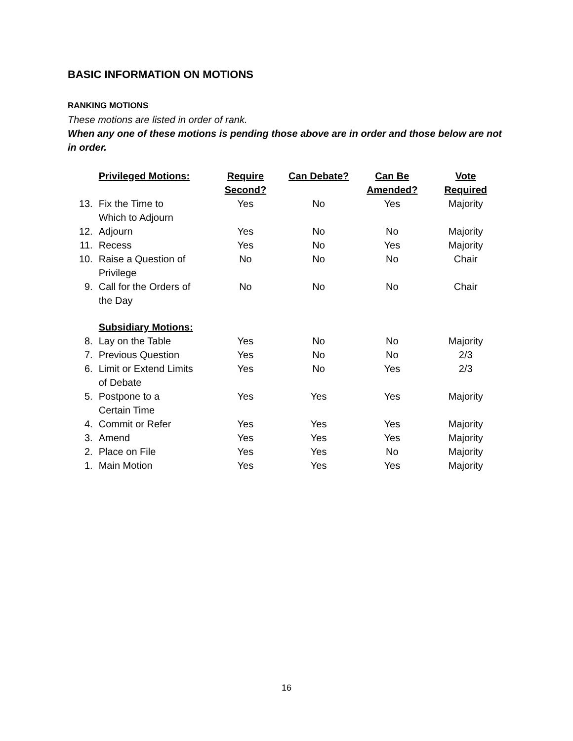BASIC INFORMATION ON MOTIONS
RANKING MOTIONS
These motions are listed in order of rank.
When any one of these motions is pending those above are in order and those below are not in order.
| | Privileged Motions: | Require Second? | Can Debate? | Can Be Amended? | Vote Required |
| 13. | Fix the Time to Which to Adjourn | Yes | No | Yes | Majority |
| 12. | Adjourn | Yes | No | No | Majority |
| 11. | Recess | Yes | No | Yes | Majority |
| 10. | Raise a Question of Privilege | No | No | No | Chair |
| 9. | Call for the Orders of the Day | No | No | No | Chair |
| | Subsidiary Motions: | | | | |
| 8. | Lay on the Table | Yes | No | No | Majority |
| 7. | Previous Question | Yes | No | No | 2/3 |
| 6. | Limit or Extend Limits of Debate | Yes | No | Yes | 2/3 |
| 5. | Postpone to a Certain Time | Yes | Yes | Yes | Majority |
| 4. | Commit or Refer | Yes | Yes | Yes | Majority |
| 3. | Amend | Yes | Yes | Yes | Majority |
| 2. | Place on File | Yes | Yes | No | Majority |
| 1. | Main Motion | Yes | Yes | Yes | Majority |
16